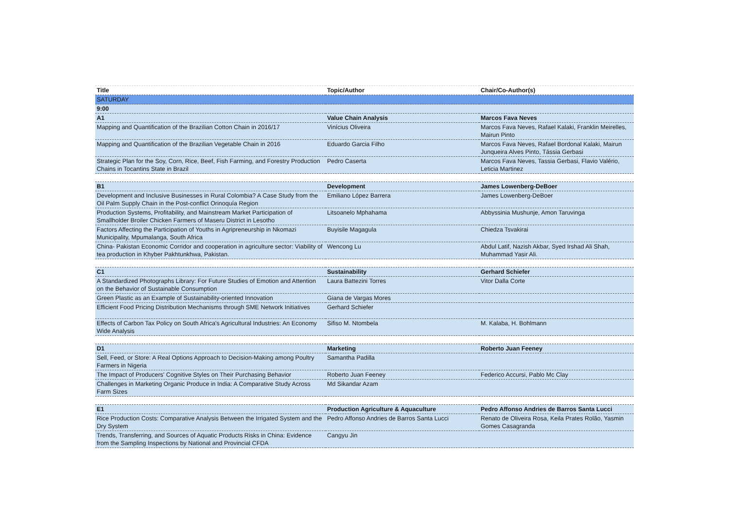| Title | Topic/Author | Chair/Co-Author(s) |
| --- | --- | --- |
| SATURDAY | | |
| 9:00 | | |
| A1 | Value Chain Analysis | Marcos Fava Neves |
| Mapping and Quantification of the Brazilian Cotton Chain in 2016/17 | Vinícius Oliveira | Marcos Fava Neves, Rafael Kalaki, Franklin Meirelles, Mairun Pinto |
| Mapping and Quantification of the Brazilian Vegetable Chain in 2016 | Eduardo Garcia Filho | Marcos Fava Neves, Rafael Bordonal Kalaki, Mairun Junqueira Alves Pinto, Tássia Gerbasi |
| Strategic Plan for the Soy, Corn, Rice, Beef, Fish Farming, and Forestry Production Chains in Tocantins State in Brazil | Pedro Caserta | Marcos Fava Neves, Tassia Gerbasi, Flavio Valério, Leticia Martinez |
| B1 | Development | James Lowenberg-DeBoer |
| Development and Inclusive Businesses in Rural Colombia? A Case Study from the Oil Palm Supply Chain in the Post-conflict Orinoquía Region | Emiliano López Barrera | James Lowenberg-DeBoer |
| Production Systems, Profitability, and Mainstream Market Participation of Smallholder Broiler Chicken Farmers of Maseru District in Lesotho | Litsoanelo Mphahama | Abbyssinia Mushunje, Amon Taruvinga |
| Factors Affecting the Participation of Youths in Agripreneurship in Nkomazi Municipality, Mpumalanga, South Africa | Buyisile Magagula | Chiedza Tsvakirai |
| China- Pakistan Economic Corridor and cooperation in agriculture sector: Viability of tea production in Khyber Pakhtunkhwa, Pakistan. | Wencong Lu | Abdul Latif, Nazish Akbar, Syed Irshad Ali Shah, Muhammad Yasir Ali. |
| C1 | Sustainability | Gerhard Schiefer |
| A Standardized Photographs Library: For Future Studies of Emotion and Attention on the Behavior of Sustainable Consumption | Laura Battezini Torres | Vitor Dalla Corte |
| Green Plastic as an Example of Sustainability-oriented Innovation | Giana de Vargas Mores | |
| Efficient Food Pricing Distribution Mechanisms through SME Network Initiatives | Gerhard Schiefer | |
| Effects of Carbon Tax Policy on South Africa's Agricultural Industries: An Economy Wide Analysis | Sifiso M. Ntombela | M. Kalaba, H. Bohlmann |
| D1 | Marketing | Roberto Juan Feeney |
| Sell, Feed, or Store: A Real Options Approach to Decision-Making among Poultry Farmers in Nigeria | Samantha Padilla | |
| The Impact of Producers' Cognitive Styles on Their Purchasing Behavior | Roberto Juan Feeney | Federico Accursi, Pablo Mc Clay |
| Challenges in Marketing Organic Produce in India: A Comparative Study Across Farm Sizes | Md Sikandar Azam | |
| E1 | Production Agriculture & Aquaculture | Pedro Affonso Andries de Barros Santa Lucci |
| Rice Production Costs: Comparative Analysis Between the Irrigated System and the Dry System | Pedro Affonso Andries de Barros Santa Lucci | Renato de Oliveira Rosa, Keila Prates Rolão, Yasmin Gomes Casagranda |
| Trends, Transferring, and Sources of Aquatic Products Risks in China: Evidence from the Sampling Inspections by National and Provincial CFDA | Cangyu Jin | |